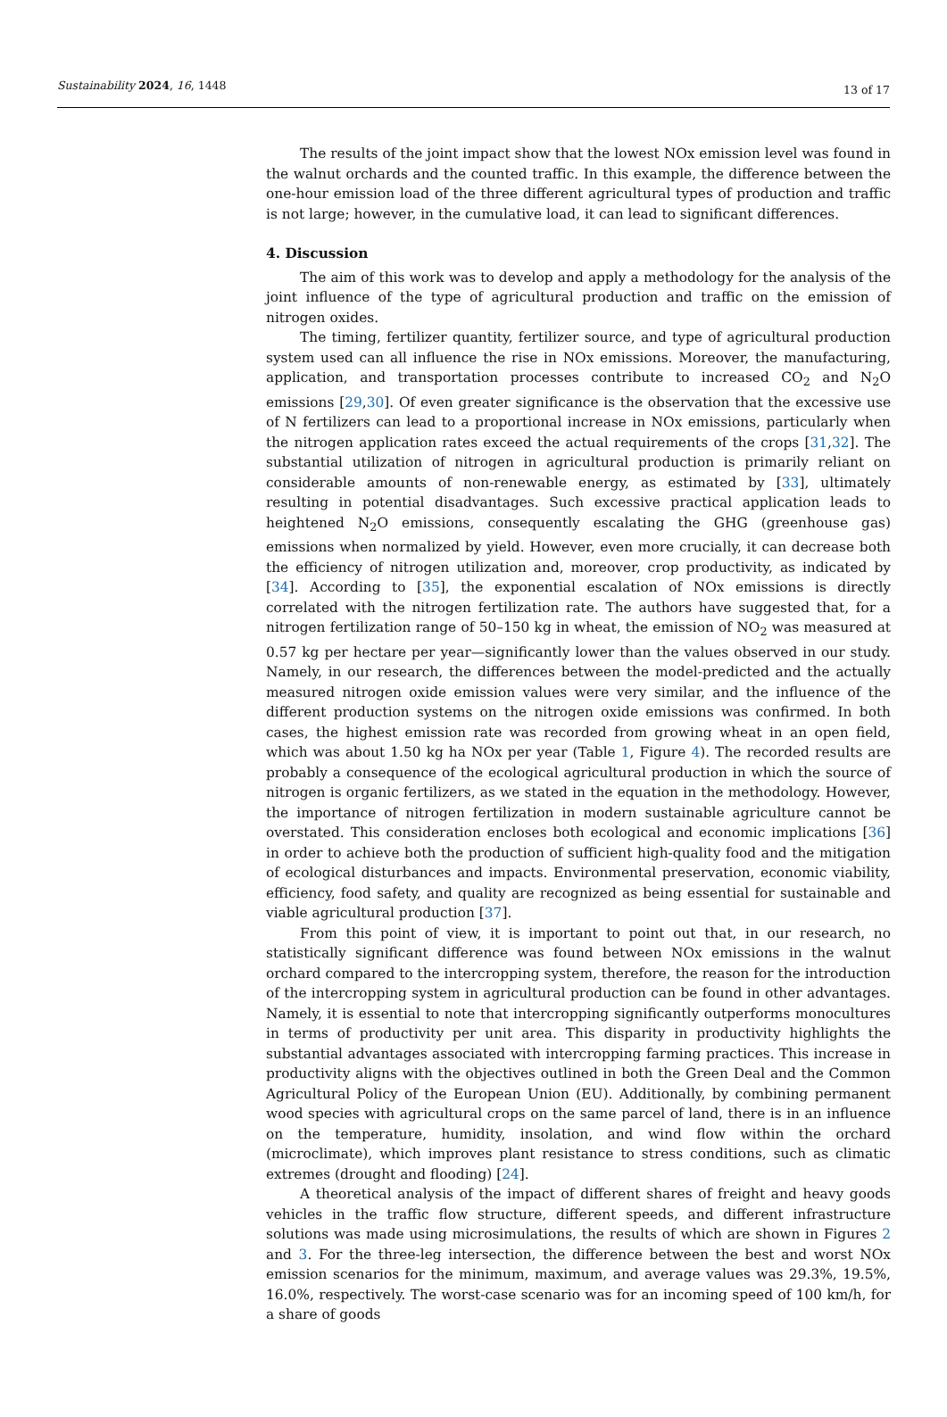Sustainability 2024, 16, 1448
13 of 17
The results of the joint impact show that the lowest NOx emission level was found in the walnut orchards and the counted traffic. In this example, the difference between the one-hour emission load of the three different agricultural types of production and traffic is not large; however, in the cumulative load, it can lead to significant differences.
4. Discussion
The aim of this work was to develop and apply a methodology for the analysis of the joint influence of the type of agricultural production and traffic on the emission of nitrogen oxides.
The timing, fertilizer quantity, fertilizer source, and type of agricultural production system used can all influence the rise in NOx emissions. Moreover, the manufacturing, application, and transportation processes contribute to increased CO<sub>2</sub> and N<sub>2</sub>O emissions [29,30]. Of even greater significance is the observation that the excessive use of N fertilizers can lead to a proportional increase in NOx emissions, particularly when the nitrogen application rates exceed the actual requirements of the crops [31,32]. The substantial utilization of nitrogen in agricultural production is primarily reliant on considerable amounts of non-renewable energy, as estimated by [33], ultimately resulting in potential disadvantages. Such excessive practical application leads to heightened N<sub>2</sub>O emissions, consequently escalating the GHG (greenhouse gas) emissions when normalized by yield. However, even more crucially, it can decrease both the efficiency of nitrogen utilization and, moreover, crop productivity, as indicated by [34]. According to [35], the exponential escalation of NOx emissions is directly correlated with the nitrogen fertilization rate. The authors have suggested that, for a nitrogen fertilization range of 50–150 kg in wheat, the emission of NO<sub>2</sub> was measured at 0.57 kg per hectare per year—significantly lower than the values observed in our study. Namely, in our research, the differences between the model-predicted and the actually measured nitrogen oxide emission values were very similar, and the influence of the different production systems on the nitrogen oxide emissions was confirmed. In both cases, the highest emission rate was recorded from growing wheat in an open field, which was about 1.50 kg ha NOx per year (Table 1, Figure 4). The recorded results are probably a consequence of the ecological agricultural production in which the source of nitrogen is organic fertilizers, as we stated in the equation in the methodology. However, the importance of nitrogen fertilization in modern sustainable agriculture cannot be overstated. This consideration encloses both ecological and economic implications [36] in order to achieve both the production of sufficient high-quality food and the mitigation of ecological disturbances and impacts. Environmental preservation, economic viability, efficiency, food safety, and quality are recognized as being essential for sustainable and viable agricultural production [37].
From this point of view, it is important to point out that, in our research, no statistically significant difference was found between NOx emissions in the walnut orchard compared to the intercropping system, therefore, the reason for the introduction of the intercropping system in agricultural production can be found in other advantages. Namely, it is essential to note that intercropping significantly outperforms monocultures in terms of productivity per unit area. This disparity in productivity highlights the substantial advantages associated with intercropping farming practices. This increase in productivity aligns with the objectives outlined in both the Green Deal and the Common Agricultural Policy of the European Union (EU). Additionally, by combining permanent wood species with agricultural crops on the same parcel of land, there is in an influence on the temperature, humidity, insolation, and wind flow within the orchard (microclimate), which improves plant resistance to stress conditions, such as climatic extremes (drought and flooding) [24].
A theoretical analysis of the impact of different shares of freight and heavy goods vehicles in the traffic flow structure, different speeds, and different infrastructure solutions was made using microsimulations, the results of which are shown in Figures 2 and 3. For the three-leg intersection, the difference between the best and worst NOx emission scenarios for the minimum, maximum, and average values was 29.3%, 19.5%, 16.0%, respectively. The worst-case scenario was for an incoming speed of 100 km/h, for a share of goods